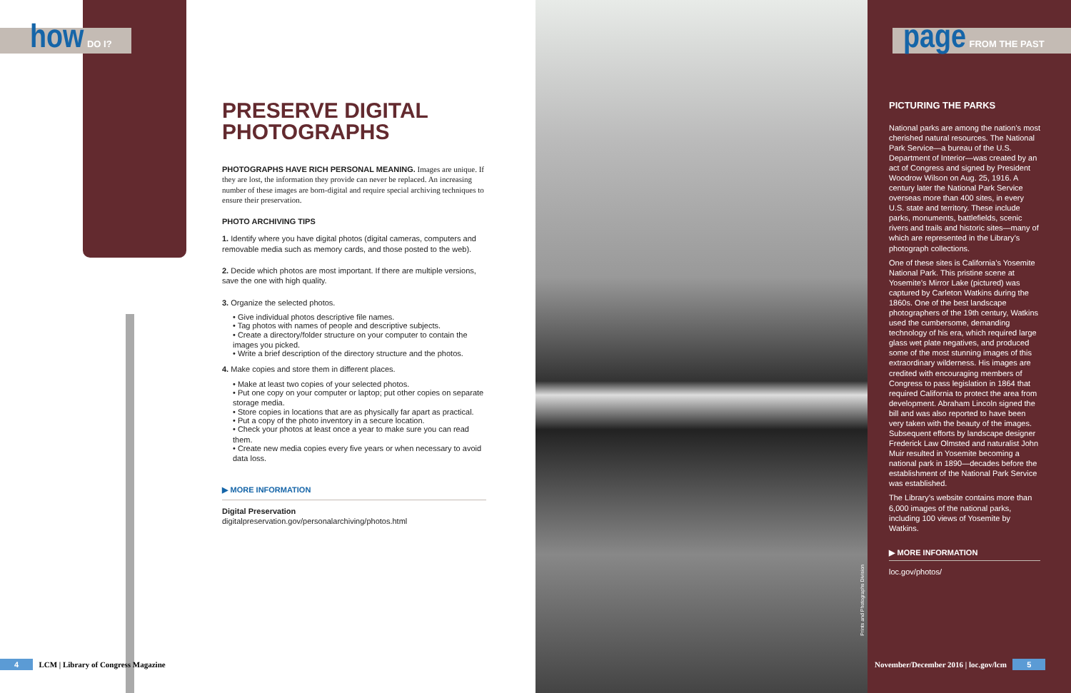how DO I?
PRESERVE DIGITAL PHOTOGRAPHS
PHOTOGRAPHS HAVE RICH PERSONAL MEANING. Images are unique. If they are lost, the information they provide can never be replaced. An increasing number of these images are born-digital and require special archiving techniques to ensure their preservation.
PHOTO ARCHIVING TIPS
1. Identify where you have digital photos (digital cameras, computers and removable media such as memory cards, and those posted to the web).
2. Decide which photos are most important. If there are multiple versions, save the one with high quality.
3. Organize the selected photos.
• Give individual photos descriptive file names.
• Tag photos with names of people and descriptive subjects.
• Create a directory/folder structure on your computer to contain the images you picked.
• Write a brief description of the directory structure and the photos.
4. Make copies and store them in different places.
• Make at least two copies of your selected photos.
• Put one copy on your computer or laptop; put other copies on separate storage media.
• Store copies in locations that are as physically far apart as practical.
• Put a copy of the photo inventory in a secure location.
• Check your photos at least once a year to make sure you can read them.
• Create new media copies every five years or when necessary to avoid data loss.
▶ MORE INFORMATION
Digital Preservation
digitalpreservation.gov/personalarchiving/photos.html
4 LCM | Library of Congress Magazine
Prints and Photographs Division
page FROM THE PAST
PICTURING THE PARKS
National parks are among the nation’s most cherished natural resources. The National Park Service—a bureau of the U.S. Department of Interior—was created by an act of Congress and signed by President Woodrow Wilson on Aug. 25, 1916. A century later the National Park Service overseas more than 400 sites, in every U.S. state and territory. These include parks, monuments, battlefields, scenic rivers and trails and historic sites—many of which are represented in the Library’s photograph collections.
One of these sites is California’s Yosemite National Park. This pristine scene at Yosemite’s Mirror Lake (pictured) was captured by Carleton Watkins during the 1860s. One of the best landscape photographers of the 19th century, Watkins used the cumbersome, demanding technology of his era, which required large glass wet plate negatives, and produced some of the most stunning images of this extraordinary wilderness. His images are credited with encouraging members of Congress to pass legislation in 1864 that required California to protect the area from development. Abraham Lincoln signed the bill and was also reported to have been very taken with the beauty of the images. Subsequent efforts by landscape designer Frederick Law Olmsted and naturalist John Muir resulted in Yosemite becoming a national park in 1890—decades before the establishment of the National Park Service was established.
The Library’s website contains more than 6,000 images of the national parks, including 100 views of Yosemite by Watkins.
▶ MORE INFORMATION
loc.gov/photos/
November/December 2016 | loc.gov/lcm 5